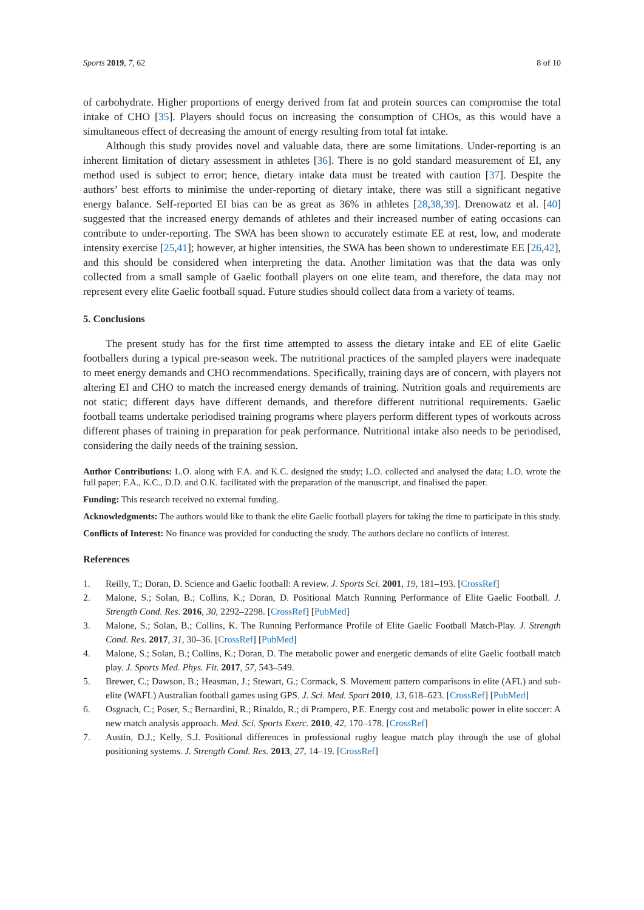Sports 2019, 7, 62 8 of 10
of carbohydrate. Higher proportions of energy derived from fat and protein sources can compromise the total intake of CHO [35]. Players should focus on increasing the consumption of CHOs, as this would have a simultaneous effect of decreasing the amount of energy resulting from total fat intake.
Although this study provides novel and valuable data, there are some limitations. Under-reporting is an inherent limitation of dietary assessment in athletes [36]. There is no gold standard measurement of EI, any method used is subject to error; hence, dietary intake data must be treated with caution [37]. Despite the authors’ best efforts to minimise the under-reporting of dietary intake, there was still a significant negative energy balance. Self-reported EI bias can be as great as 36% in athletes [28,38,39]. Drenowatz et al. [40] suggested that the increased energy demands of athletes and their increased number of eating occasions can contribute to under-reporting. The SWA has been shown to accurately estimate EE at rest, low, and moderate intensity exercise [25,41]; however, at higher intensities, the SWA has been shown to underestimate EE [26,42], and this should be considered when interpreting the data. Another limitation was that the data was only collected from a small sample of Gaelic football players on one elite team, and therefore, the data may not represent every elite Gaelic football squad. Future studies should collect data from a variety of teams.
5. Conclusions
The present study has for the first time attempted to assess the dietary intake and EE of elite Gaelic footballers during a typical pre-season week. The nutritional practices of the sampled players were inadequate to meet energy demands and CHO recommendations. Specifically, training days are of concern, with players not altering EI and CHO to match the increased energy demands of training. Nutrition goals and requirements are not static; different days have different demands, and therefore different nutritional requirements. Gaelic football teams undertake periodised training programs where players perform different types of workouts across different phases of training in preparation for peak performance. Nutritional intake also needs to be periodised, considering the daily needs of the training session.
Author Contributions: L.O. along with F.A. and K.C. designed the study; L.O. collected and analysed the data; L.O. wrote the full paper; F.A., K.C., D.D. and O.K. facilitated with the preparation of the manuscript, and finalised the paper.
Funding: This research received no external funding.
Acknowledgments: The authors would like to thank the elite Gaelic football players for taking the time to participate in this study.
Conflicts of Interest: No finance was provided for conducting the study. The authors declare no conflicts of interest.
References
1. Reilly, T.; Doran, D. Science and Gaelic football: A review. J. Sports Sci. 2001, 19, 181–193. [CrossRef]
2. Malone, S.; Solan, B.; Collins, K.; Doran, D. Positional Match Running Performance of Elite Gaelic Football. J. Strength Cond. Res. 2016, 30, 2292–2298. [CrossRef] [PubMed]
3. Malone, S.; Solan, B.; Collins, K. The Running Performance Profile of Elite Gaelic Football Match-Play. J. Strength Cond. Res. 2017, 31, 30–36. [CrossRef] [PubMed]
4. Malone, S.; Solan, B.; Collins, K.; Doran, D. The metabolic power and energetic demands of elite Gaelic football match play. J. Sports Med. Phys. Fit. 2017, 57, 543–549.
5. Brewer, C.; Dawson, B.; Heasman, J.; Stewart, G.; Cormack, S. Movement pattern comparisons in elite (AFL) and sub-elite (WAFL) Australian football games using GPS. J. Sci. Med. Sport 2010, 13, 618–623. [CrossRef] [PubMed]
6. Osgnach, C.; Poser, S.; Bernardini, R.; Rinaldo, R.; di Prampero, P.E. Energy cost and metabolic power in elite soccer: A new match analysis approach. Med. Sci. Sports Exerc. 2010, 42, 170–178. [CrossRef]
7. Austin, D.J.; Kelly, S.J. Positional differences in professional rugby league match play through the use of global positioning systems. J. Strength Cond. Res. 2013, 27, 14–19. [CrossRef]